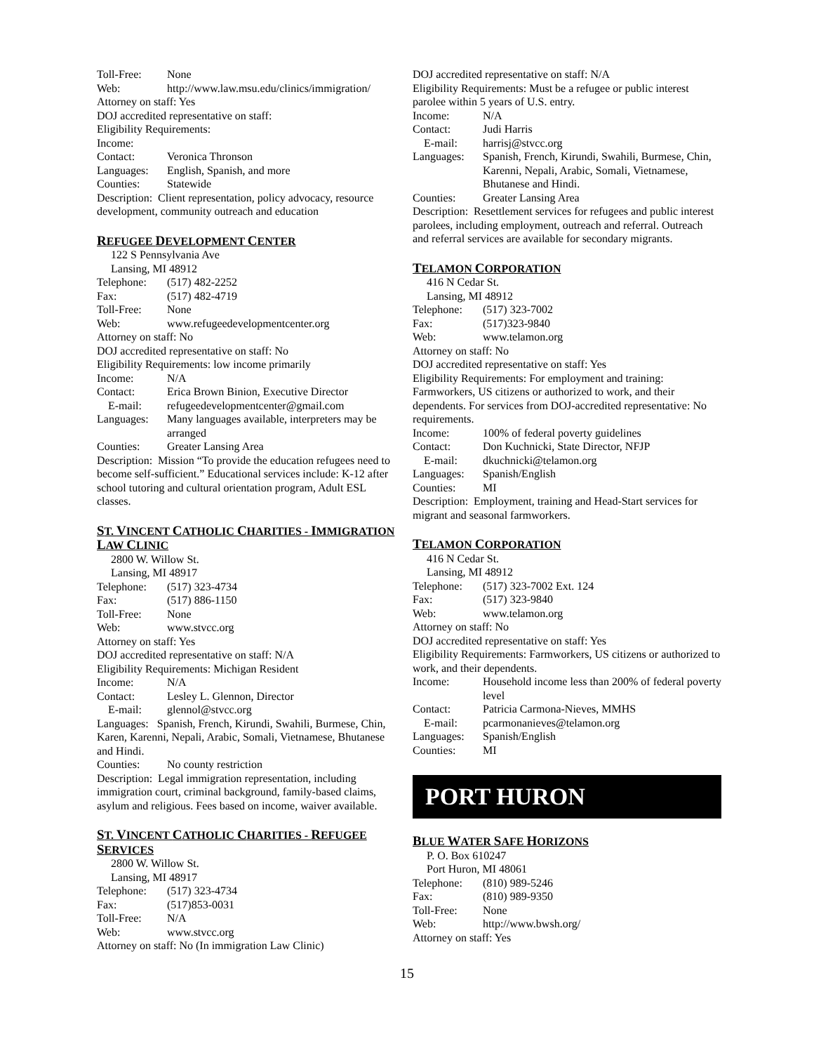Toll-Free: None
Web: http://www.law.msu.edu/clinics/immigration/
Attorney on staff: Yes
DOJ accredited representative on staff:
Eligibility Requirements:
Income:
Contact: Veronica Thronson
Languages: English, Spanish, and more
Counties: Statewide
Description: Client representation, policy advocacy, resource development, community outreach and education
REFUGEE DEVELOPMENT CENTER
122 S Pennsylvania Ave
Lansing, MI 48912
Telephone: (517) 482-2252
Fax: (517) 482-4719
Toll-Free: None
Web: www.refugeedevelopmentcenter.org
Attorney on staff: No
DOJ accredited representative on staff: No
Eligibility Requirements: low income primarily
Income: N/A
Contact: Erica Brown Binion, Executive Director
E-mail: refugeedevelopmentcenter@gmail.com
Languages: Many languages available, interpreters may be arranged
Counties: Greater Lansing Area
Description: Mission “To provide the education refugees need to become self-sufficient.” Educational services include: K-12 after school tutoring and cultural orientation program, Adult ESL classes.
ST. VINCENT CATHOLIC CHARITIES - IMMIGRATION LAW CLINIC
2800 W. Willow St.
Lansing, MI 48917
Telephone: (517) 323-4734
Fax: (517) 886-1150
Toll-Free: None
Web: www.stvcc.org
Attorney on staff: Yes
DOJ accredited representative on staff: N/A
Eligibility Requirements: Michigan Resident
Income: N/A
Contact: Lesley L. Glennon, Director
E-mail: glennol@stvcc.org
Languages: Spanish, French, Kirundi, Swahili, Burmese, Chin, Karen, Karenni, Nepali, Arabic, Somali, Vietnamese, Bhutanese and Hindi.
Counties: No county restriction
Description: Legal immigration representation, including immigration court, criminal background, family-based claims, asylum and religious. Fees based on income, waiver available.
ST. VINCENT CATHOLIC CHARITIES - REFUGEE SERVICES
2800 W. Willow St.
Lansing, MI 48917
Telephone: (517) 323-4734
Fax: (517)853-0031
Toll-Free: N/A
Web: www.stvcc.org
Attorney on staff: No (In immigration Law Clinic)
DOJ accredited representative on staff: N/A
Eligibility Requirements: Must be a refugee or public interest parolee within 5 years of U.S. entry.
Income: N/A
Contact: Judi Harris
E-mail: harrisj@stvcc.org
Languages: Spanish, French, Kirundi, Swahili, Burmese, Chin, Karenni, Nepali, Arabic, Somali, Vietnamese, Bhutanese and Hindi.
Counties: Greater Lansing Area
Description: Resettlement services for refugees and public interest parolees, including employment, outreach and referral. Outreach and referral services are available for secondary migrants.
TELAMON CORPORATION
416 N Cedar St.
Lansing, MI 48912
Telephone: (517) 323-7002
Fax: (517)323-9840
Web: www.telamon.org
Attorney on staff: No
DOJ accredited representative on staff: Yes
Eligibility Requirements: For employment and training: Farmworkers, US citizens or authorized to work, and their dependents. For services from DOJ-accredited representative: No requirements.
Income: 100% of federal poverty guidelines
Contact: Don Kuchnicki, State Director, NFJP
E-mail: dkuchnicki@telamon.org
Languages: Spanish/English
Counties: MI
Description: Employment, training and Head-Start services for migrant and seasonal farmworkers.
TELAMON CORPORATION
416 N Cedar St.
Lansing, MI 48912
Telephone: (517) 323-7002 Ext. 124
Fax: (517) 323-9840
Web: www.telamon.org
Attorney on staff: No
DOJ accredited representative on staff: Yes
Eligibility Requirements: Farmworkers, US citizens or authorized to work, and their dependents.
Income: Household income less than 200% of federal poverty level
Contact: Patricia Carmona-Nieves, MMHS
E-mail: pcarmonanieves@telamon.org
Languages: Spanish/English
Counties: MI
PORT HURON
BLUE WATER SAFE HORIZONS
P. O. Box 610247
Port Huron, MI 48061
Telephone: (810) 989-5246
Fax: (810) 989-9350
Toll-Free: None
Web: http://www.bwsh.org/
Attorney on staff: Yes
15